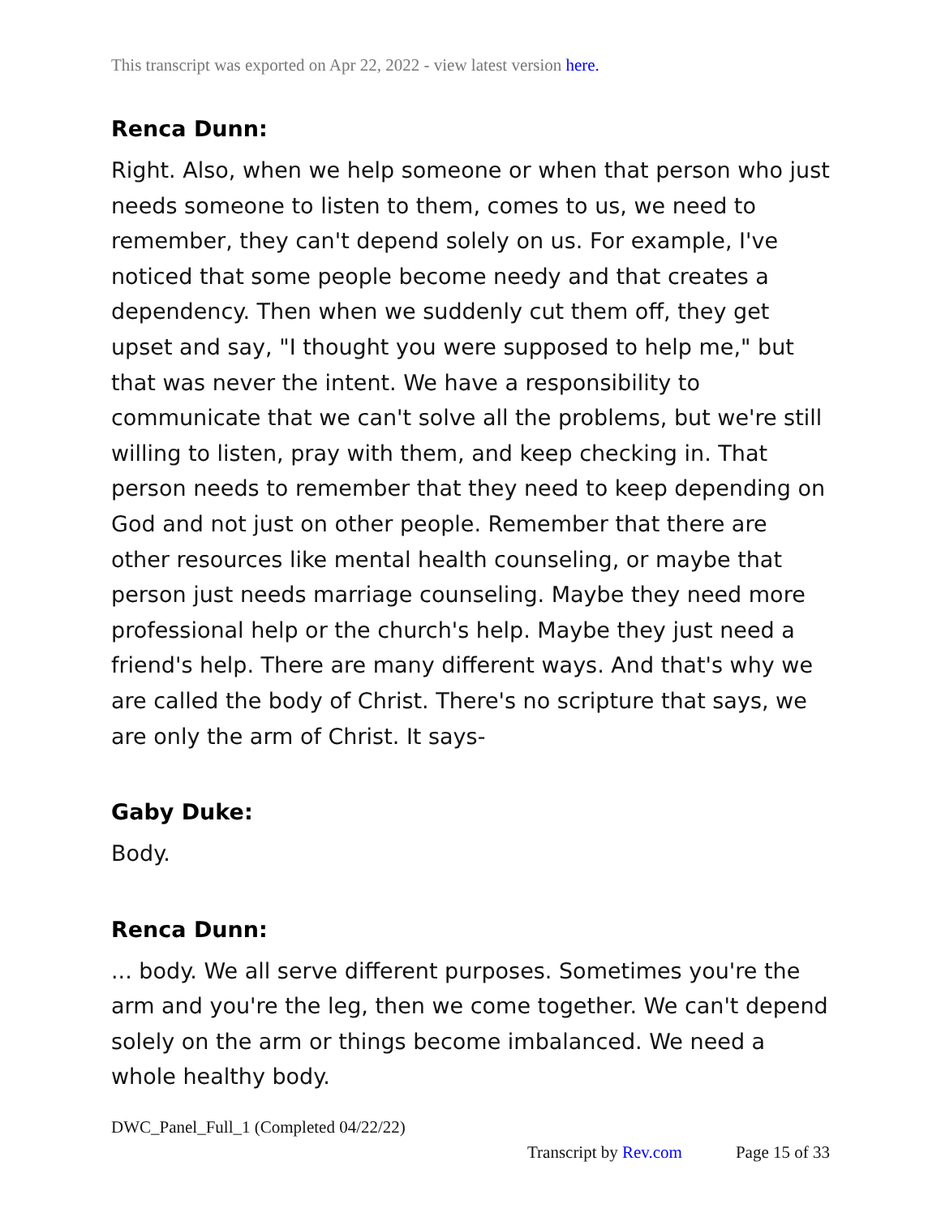This transcript was exported on Apr 22, 2022 - view latest version here.
Renca Dunn:
Right. Also, when we help someone or when that person who just needs someone to listen to them, comes to us, we need to remember, they can't depend solely on us. For example, I've noticed that some people become needy and that creates a dependency. Then when we suddenly cut them off, they get upset and say, "I thought you were supposed to help me," but that was never the intent. We have a responsibility to communicate that we can't solve all the problems, but we're still willing to listen, pray with them, and keep checking in. That person needs to remember that they need to keep depending on God and not just on other people. Remember that there are other resources like mental health counseling, or maybe that person just needs marriage counseling. Maybe they need more professional help or the church's help. Maybe they just need a friend's help. There are many different ways. And that's why we are called the body of Christ. There's no scripture that says, we are only the arm of Christ. It says-
Gaby Duke:
Body.
Renca Dunn:
... body. We all serve different purposes. Sometimes you're the arm and you're the leg, then we come together. We can't depend solely on the arm or things become imbalanced. We need a whole healthy body.
DWC_Panel_Full_1 (Completed 04/22/22)
Transcript by Rev.com Page 15 of 33